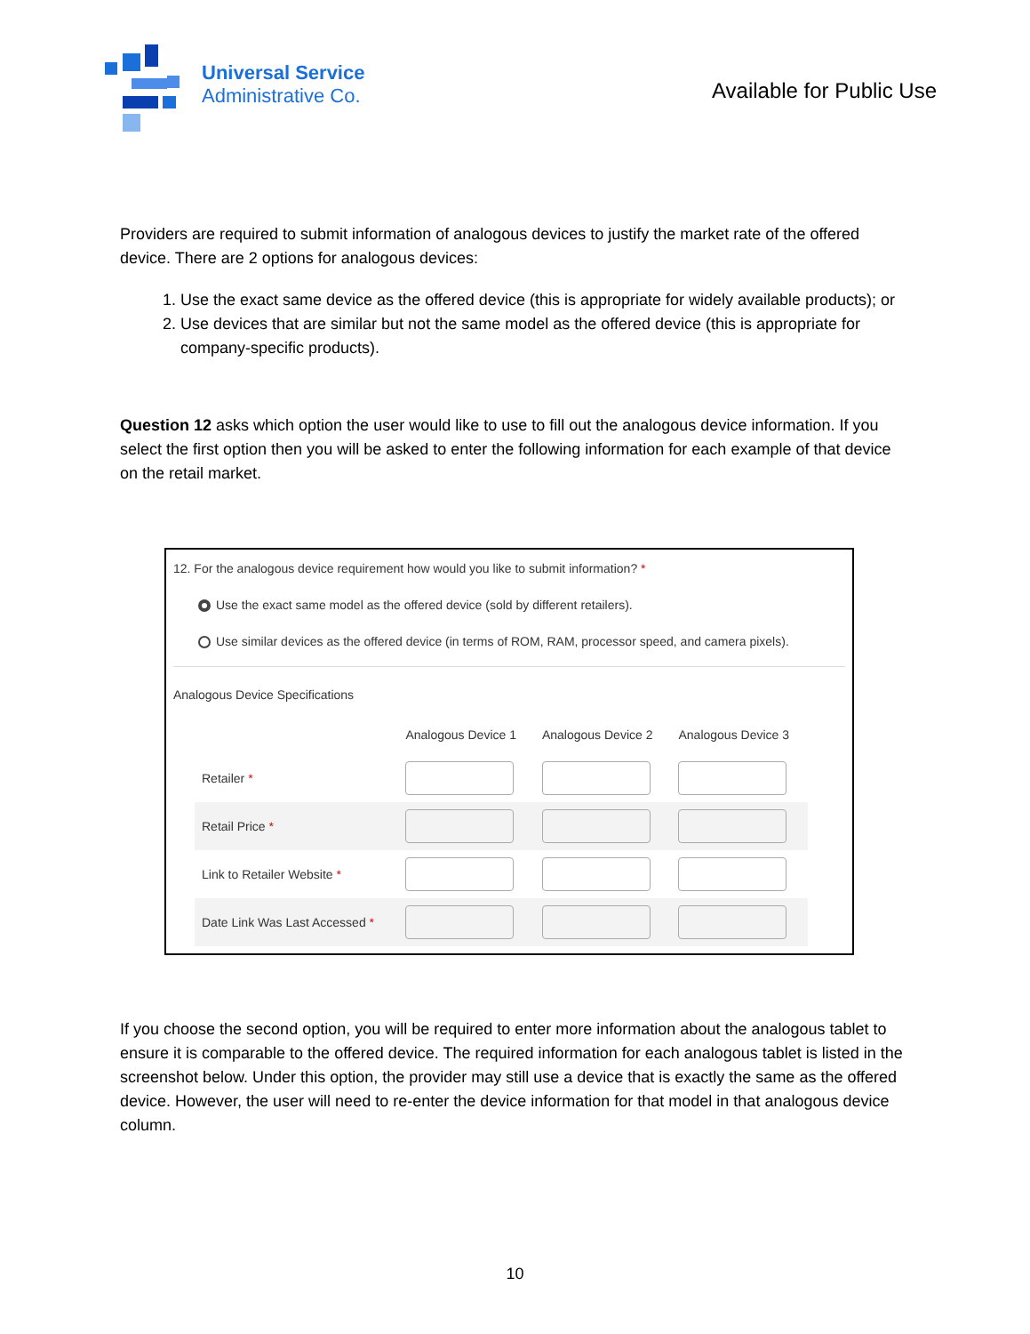Universal Service
Administrative Co.
Available for Public Use
Providers are required to submit information of analogous devices to justify the market rate of the offered device. There are 2 options for analogous devices:
1. Use the exact same device as the offered device (this is appropriate for widely available products); or
2. Use devices that are similar but not the same model as the offered device (this is appropriate for company-specific products).
Question 12 asks which option the user would like to use to fill out the analogous device information. If you select the first option then you will be asked to enter the following information for each example of that device on the retail market.
12. For the analogous device requirement how would you like to submit information? *
Use the exact same model as the offered device (sold by different retailers).
Use similar devices as the offered device (in terms of ROM, RAM, processor speed, and camera pixels).
Analogous Device Specifications
| | Analogous Device 1 | Analogous Device 2 | Analogous Device 3 |
| --- | --- | --- | --- |
| Retailer * | | | |
| Retail Price * | | | |
| Link to Retailer Website * | | | |
| Date Link Was Last Accessed * | | | |
If you choose the second option, you will be required to enter more information about the analogous tablet to ensure it is comparable to the offered device. The required information for each analogous tablet is listed in the screenshot below. Under this option, the provider may still use a device that is exactly the same as the offered device. However, the user will need to re-enter the device information for that model in that analogous device column.
10